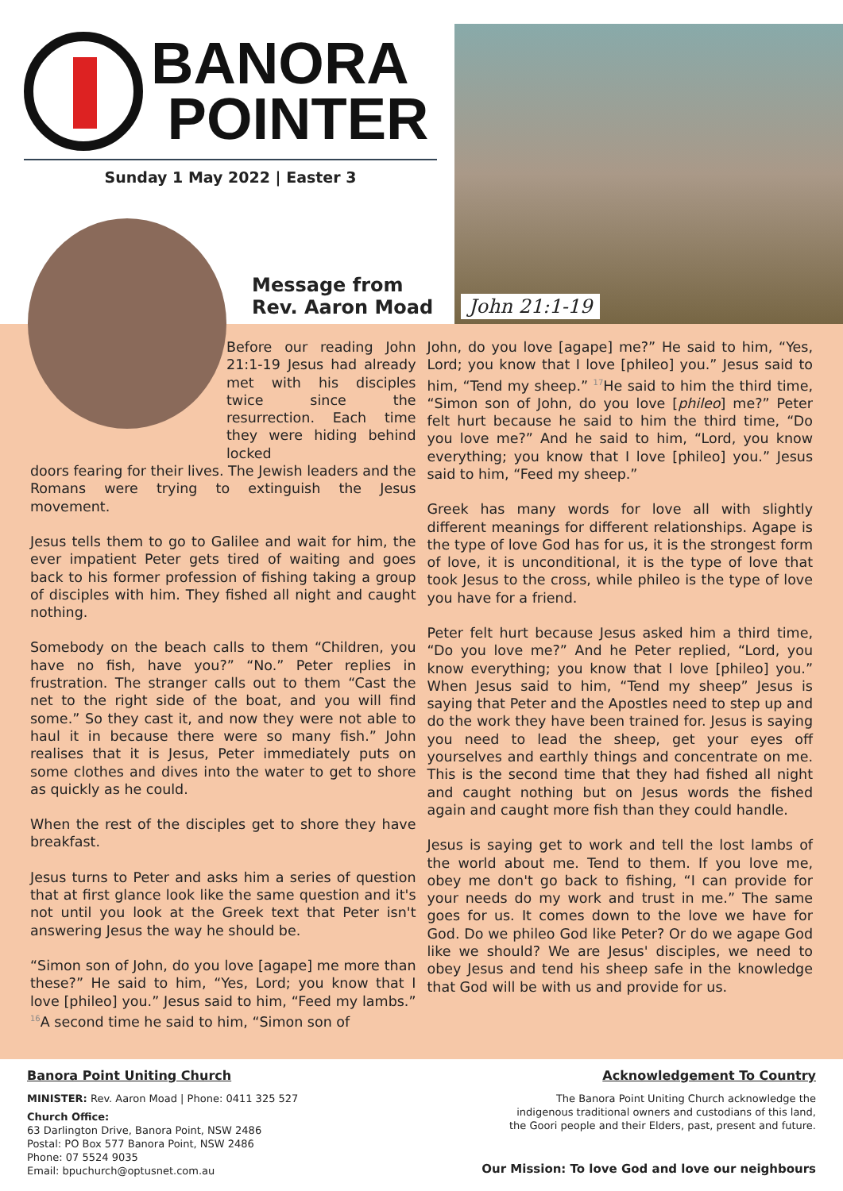BANORA
POINTER
Sunday 1 May 2022 | Easter 3
Message from
Rev. Aaron Moad
John 21:1-19
Before our reading John 21:1-19 Jesus had already met with his disciples twice since the resurrection. Each time they were hiding behind locked
doors fearing for their lives. The Jewish leaders and the Romans were trying to extinguish the Jesus movement.
Jesus tells them to go to Galilee and wait for him, the ever impatient Peter gets tired of waiting and goes back to his former profession of fishing taking a group of disciples with him. They fished all night and caught nothing.
Somebody on the beach calls to them “Children, you have no fish, have you?” “No.” Peter replies in frustration. The stranger calls out to them “Cast the net to the right side of the boat, and you will find some.” So they cast it, and now they were not able to haul it in because there were so many fish.” John realises that it is Jesus, Peter immediately puts on some clothes and dives into the water to get to shore as quickly as he could.
When the rest of the disciples get to shore they have breakfast.
Jesus turns to Peter and asks him a series of question that at first glance look like the same question and it's not until you look at the Greek text that Peter isn't answering Jesus the way he should be.
“Simon son of John, do you love [agape] me more than these?” He said to him, “Yes, Lord; you know that I love [phileo] you.” Jesus said to him, “Feed my lambs.” 16 A second time he said to him, “Simon son of
John, do you love [agape] me?” He said to him, “Yes, Lord; you know that I love [phileo] you.” Jesus said to him, “Tend my sheep.” 17 He said to him the third time, “Simon son of John, do you love [phileo] me?” Peter felt hurt because he said to him the third time, “Do you love me?” And he said to him, “Lord, you know everything; you know that I love [phileo] you.” Jesus said to him, “Feed my sheep.”
Greek has many words for love all with slightly different meanings for different relationships. Agape is the type of love God has for us, it is the strongest form of love, it is unconditional, it is the type of love that took Jesus to the cross, while phileo is the type of love you have for a friend.
Peter felt hurt because Jesus asked him a third time, “Do you love me?” And he Peter replied, “Lord, you know everything; you know that I love [phileo] you.” When Jesus said to him, “Tend my sheep” Jesus is saying that Peter and the Apostles need to step up and do the work they have been trained for. Jesus is saying you need to lead the sheep, get your eyes off yourselves and earthly things and concentrate on me. This is the second time that they had fished all night and caught nothing but on Jesus words the fished again and caught more fish than they could handle.
Jesus is saying get to work and tell the lost lambs of the world about me. Tend to them. If you love me, obey me don't go back to fishing, “I can provide for your needs do my work and trust in me.” The same goes for us. It comes down to the love we have for God. Do we phileo God like Peter? Or do we agape God like we should? We are Jesus' disciples, we need to obey Jesus and tend his sheep safe in the knowledge that God will be with us and provide for us.
Banora Point Uniting Church
MINISTER: Rev. Aaron Moad | Phone: 0411 325 527
Church Office:
63 Darlington Drive, Banora Point, NSW 2486
Postal: PO Box 577 Banora Point, NSW 2486
Phone: 07 5524 9035
Email: bpuchurch@optusnet.com.au
Acknowledgement To Country
The Banora Point Uniting Church acknowledge the
indigenous traditional owners and custodians of this land,
the Goori people and their Elders, past, present and future.
Our Mission: To love God and love our neighbours